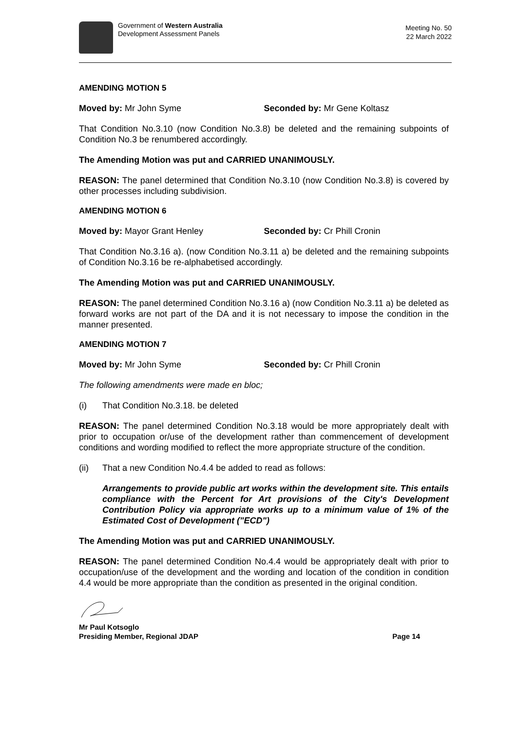Government of Western Australia
Development Assessment Panels
Meeting No. 50
22 March 2022
AMENDING MOTION 5
Moved by: Mr John Syme Seconded by: Mr Gene Koltasz
That Condition No.3.10 (now Condition No.3.8) be deleted and the remaining subpoints of Condition No.3 be renumbered accordingly.
The Amending Motion was put and CARRIED UNANIMOUSLY.
REASON: The panel determined that Condition No.3.10 (now Condition No.3.8) is covered by other processes including subdivision.
AMENDING MOTION 6
Moved by: Mayor Grant Henley Seconded by: Cr Phill Cronin
That Condition No.3.16 a). (now Condition No.3.11 a) be deleted and the remaining subpoints of Condition No.3.16 be re-alphabetised accordingly.
The Amending Motion was put and CARRIED UNANIMOUSLY.
REASON: The panel determined Condition No.3.16 a) (now Condition No.3.11 a) be deleted as forward works are not part of the DA and it is not necessary to impose the condition in the manner presented.
AMENDING MOTION 7
Moved by: Mr John Syme Seconded by: Cr Phill Cronin
The following amendments were made en bloc;
(i) That Condition No.3.18. be deleted
REASON: The panel determined Condition No.3.18 would be more appropriately dealt with prior to occupation or/use of the development rather than commencement of development conditions and wording modified to reflect the more appropriate structure of the condition.
(ii) That a new Condition No.4.4 be added to read as follows:
Arrangements to provide public art works within the development site. This entails compliance with the Percent for Art provisions of the City's Development Contribution Policy via appropriate works up to a minimum value of 1% of the Estimated Cost of Development ("ECD")
The Amending Motion was put and CARRIED UNANIMOUSLY.
REASON: The panel determined Condition No.4.4 would be appropriately dealt with prior to occupation/use of the development and the wording and location of the condition in condition 4.4 would be more appropriate than the condition as presented in the original condition.
Mr Paul Kotsoglo
Presiding Member, Regional JDAP
Page 14